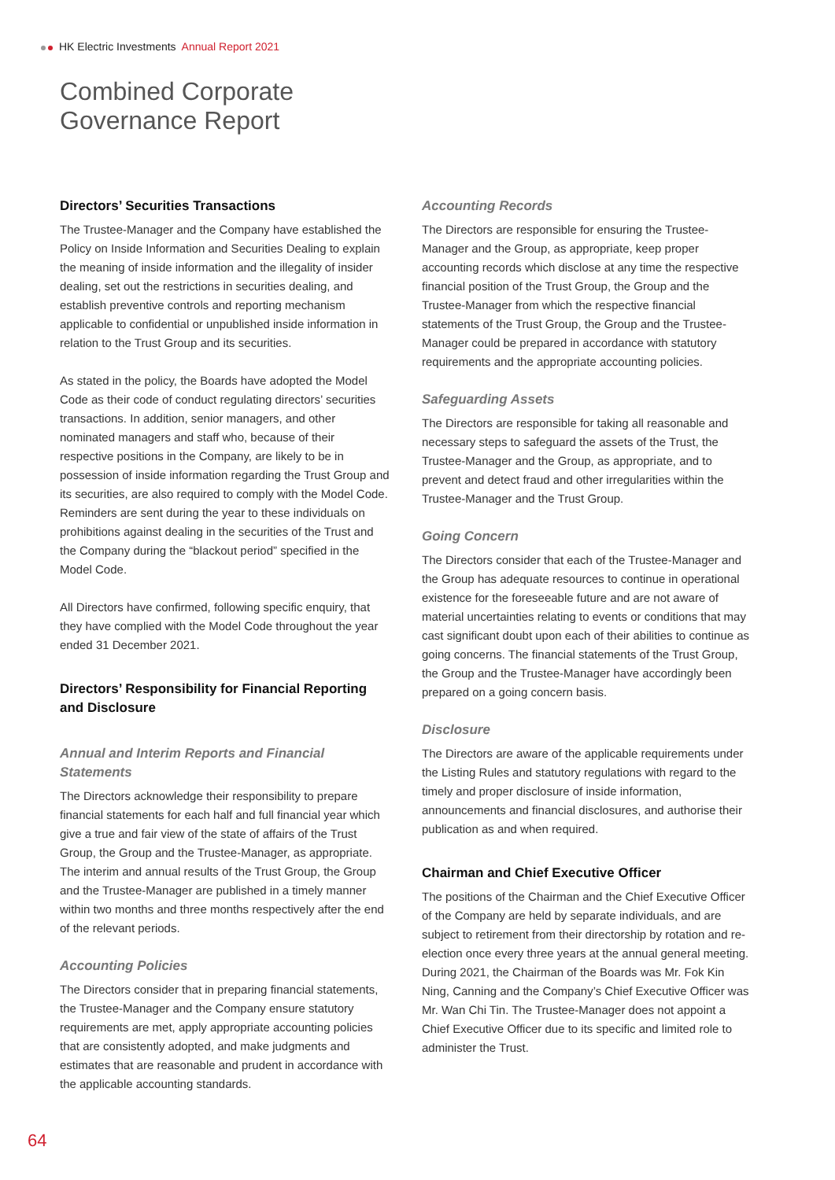HK Electric Investments Annual Report 2021
Combined Corporate
Governance Report
Directors’ Securities Transactions
The Trustee-Manager and the Company have established the Policy on Inside Information and Securities Dealing to explain the meaning of inside information and the illegality of insider dealing, set out the restrictions in securities dealing, and establish preventive controls and reporting mechanism applicable to confidential or unpublished inside information in relation to the Trust Group and its securities.
As stated in the policy, the Boards have adopted the Model Code as their code of conduct regulating directors’ securities transactions. In addition, senior managers, and other nominated managers and staff who, because of their respective positions in the Company, are likely to be in possession of inside information regarding the Trust Group and its securities, are also required to comply with the Model Code. Reminders are sent during the year to these individuals on prohibitions against dealing in the securities of the Trust and the Company during the “blackout period” specified in the Model Code.
All Directors have confirmed, following specific enquiry, that they have complied with the Model Code throughout the year ended 31 December 2021.
Directors’ Responsibility for Financial Reporting and Disclosure
Annual and Interim Reports and Financial Statements
The Directors acknowledge their responsibility to prepare financial statements for each half and full financial year which give a true and fair view of the state of affairs of the Trust Group, the Group and the Trustee-Manager, as appropriate. The interim and annual results of the Trust Group, the Group and the Trustee-Manager are published in a timely manner within two months and three months respectively after the end of the relevant periods.
Accounting Policies
The Directors consider that in preparing financial statements, the Trustee-Manager and the Company ensure statutory requirements are met, apply appropriate accounting policies that are consistently adopted, and make judgments and estimates that are reasonable and prudent in accordance with the applicable accounting standards.
Accounting Records
The Directors are responsible for ensuring the Trustee-Manager and the Group, as appropriate, keep proper accounting records which disclose at any time the respective financial position of the Trust Group, the Group and the Trustee-Manager from which the respective financial statements of the Trust Group, the Group and the Trustee-Manager could be prepared in accordance with statutory requirements and the appropriate accounting policies.
Safeguarding Assets
The Directors are responsible for taking all reasonable and necessary steps to safeguard the assets of the Trust, the Trustee-Manager and the Group, as appropriate, and to prevent and detect fraud and other irregularities within the Trustee-Manager and the Trust Group.
Going Concern
The Directors consider that each of the Trustee-Manager and the Group has adequate resources to continue in operational existence for the foreseeable future and are not aware of material uncertainties relating to events or conditions that may cast significant doubt upon each of their abilities to continue as going concerns. The financial statements of the Trust Group, the Group and the Trustee-Manager have accordingly been prepared on a going concern basis.
Disclosure
The Directors are aware of the applicable requirements under the Listing Rules and statutory regulations with regard to the timely and proper disclosure of inside information, announcements and financial disclosures, and authorise their publication as and when required.
Chairman and Chief Executive Officer
The positions of the Chairman and the Chief Executive Officer of the Company are held by separate individuals, and are subject to retirement from their directorship by rotation and re-election once every three years at the annual general meeting. During 2021, the Chairman of the Boards was Mr. Fok Kin Ning, Canning and the Company’s Chief Executive Officer was Mr. Wan Chi Tin. The Trustee-Manager does not appoint a Chief Executive Officer due to its specific and limited role to administer the Trust.
64